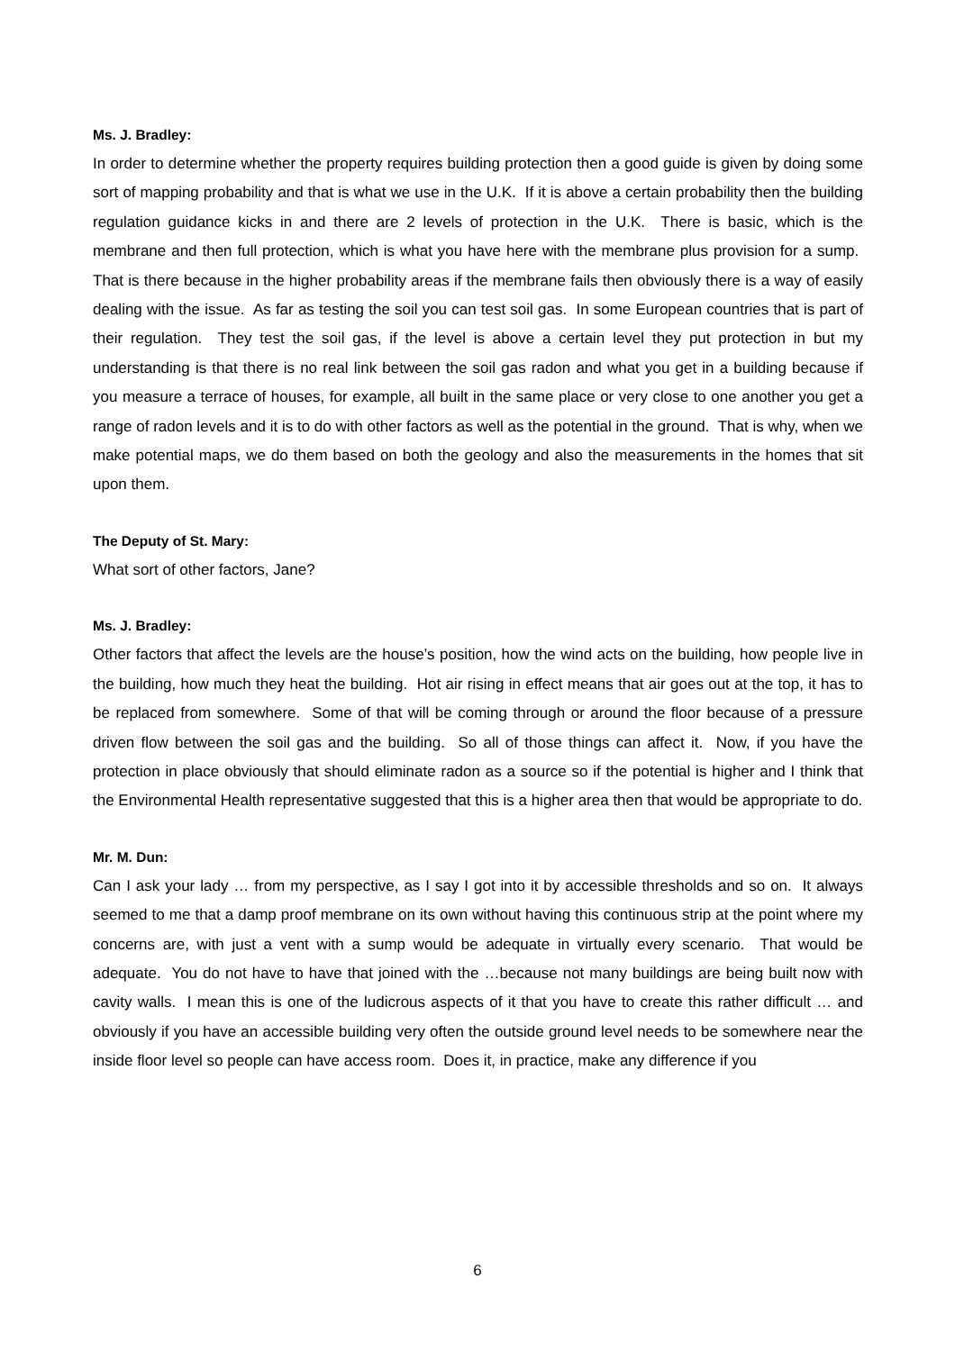Ms. J. Bradley:
In order to determine whether the property requires building protection then a good guide is given by doing some sort of mapping probability and that is what we use in the U.K. If it is above a certain probability then the building regulation guidance kicks in and there are 2 levels of protection in the U.K. There is basic, which is the membrane and then full protection, which is what you have here with the membrane plus provision for a sump. That is there because in the higher probability areas if the membrane fails then obviously there is a way of easily dealing with the issue. As far as testing the soil you can test soil gas. In some European countries that is part of their regulation. They test the soil gas, if the level is above a certain level they put protection in but my understanding is that there is no real link between the soil gas radon and what you get in a building because if you measure a terrace of houses, for example, all built in the same place or very close to one another you get a range of radon levels and it is to do with other factors as well as the potential in the ground. That is why, when we make potential maps, we do them based on both the geology and also the measurements in the homes that sit upon them.
The Deputy of St. Mary:
What sort of other factors, Jane?
Ms. J. Bradley:
Other factors that affect the levels are the house’s position, how the wind acts on the building, how people live in the building, how much they heat the building. Hot air rising in effect means that air goes out at the top, it has to be replaced from somewhere. Some of that will be coming through or around the floor because of a pressure driven flow between the soil gas and the building. So all of those things can affect it. Now, if you have the protection in place obviously that should eliminate radon as a source so if the potential is higher and I think that the Environmental Health representative suggested that this is a higher area then that would be appropriate to do.
Mr. M. Dun:
Can I ask your lady … from my perspective, as I say I got into it by accessible thresholds and so on. It always seemed to me that a damp proof membrane on its own without having this continuous strip at the point where my concerns are, with just a vent with a sump would be adequate in virtually every scenario. That would be adequate. You do not have to have that joined with the …because not many buildings are being built now with cavity walls. I mean this is one of the ludicrous aspects of it that you have to create this rather difficult … and obviously if you have an accessible building very often the outside ground level needs to be somewhere near the inside floor level so people can have access room. Does it, in practice, make any difference if you
6